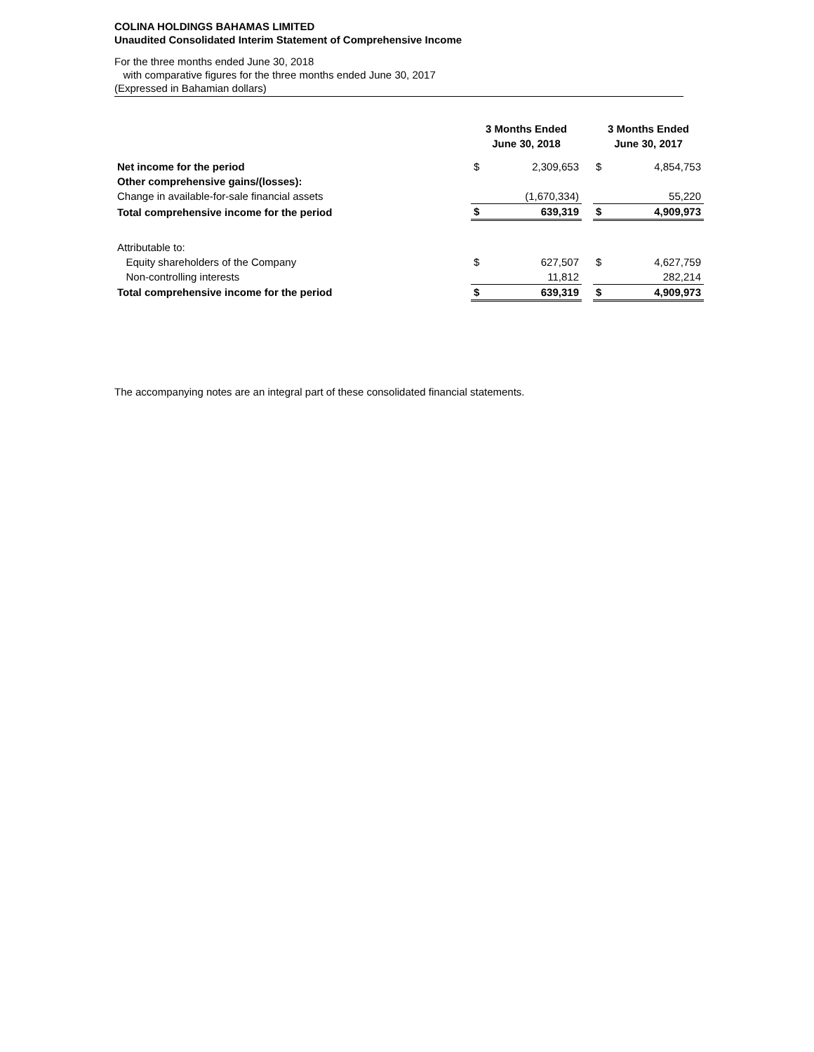COLINA HOLDINGS BAHAMAS LIMITED
Unaudited Consolidated Interim Statement of Comprehensive Income
For the three months ended June 30, 2018
with comparative figures for the three months ended June 30, 2017
(Expressed in Bahamian dollars)
| | 3 Months Ended June 30, 2018 | | | 3 Months Ended June 30, 2017 | |
| --- | --- | --- | --- | --- | --- |
| Net income for the period | $ | 2,309,653 | | $ | 4,854,753 |
| Other comprehensive gains/(losses): | | | | | |
| Change in available-for-sale financial assets | | (1,670,334) | | | 55,220 |
| Total comprehensive income for the period | $ | 639,319 | | $ | 4,909,973 |
| Attributable to: | | | | | |
| Equity shareholders of the Company | $ | 627,507 | | $ | 4,627,759 |
| Non-controlling interests | | 11,812 | | | 282,214 |
| Total comprehensive income for the period | $ | 639,319 | | $ | 4,909,973 |
The accompanying notes are an integral part of these consolidated financial statements.